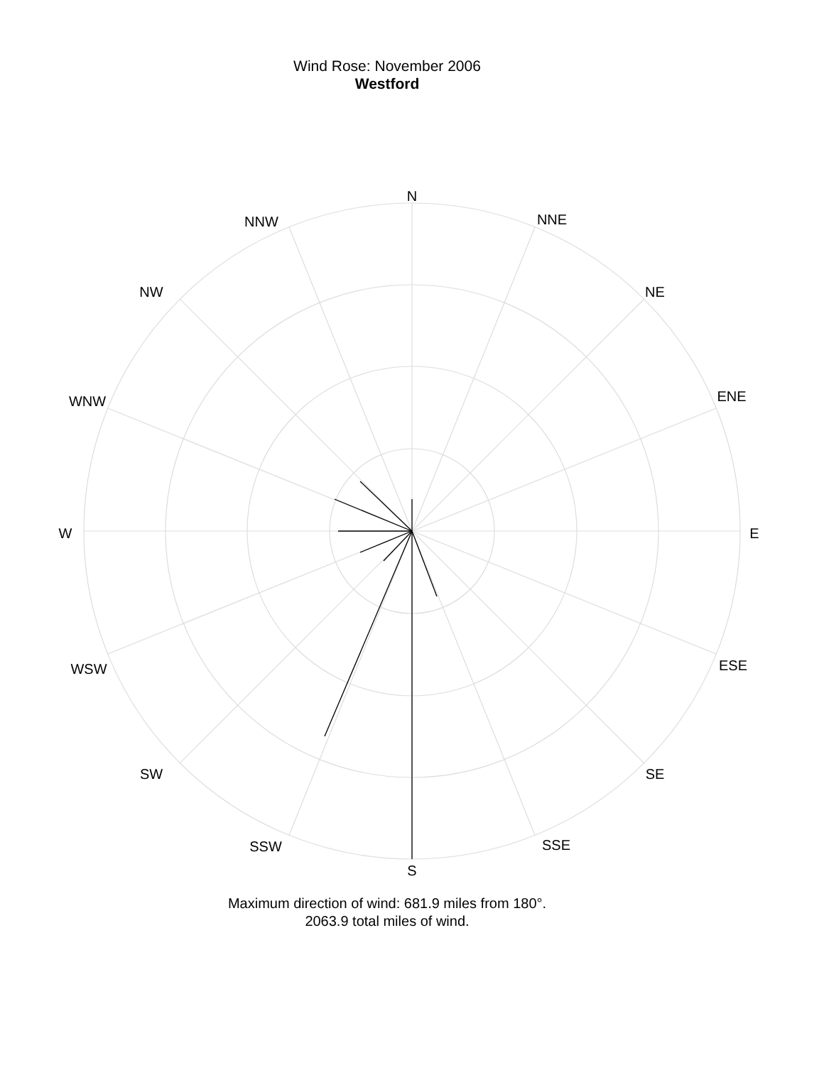Wind Rose: November 2006
Westford
N
NNE
NE
ENE
E
ESE
SE
SSE
S
SSW
SW
WSW
W
WNW
NW
NNW
Maximum direction of wind: 681.9 miles from 180°.
2063.9 total miles of wind.